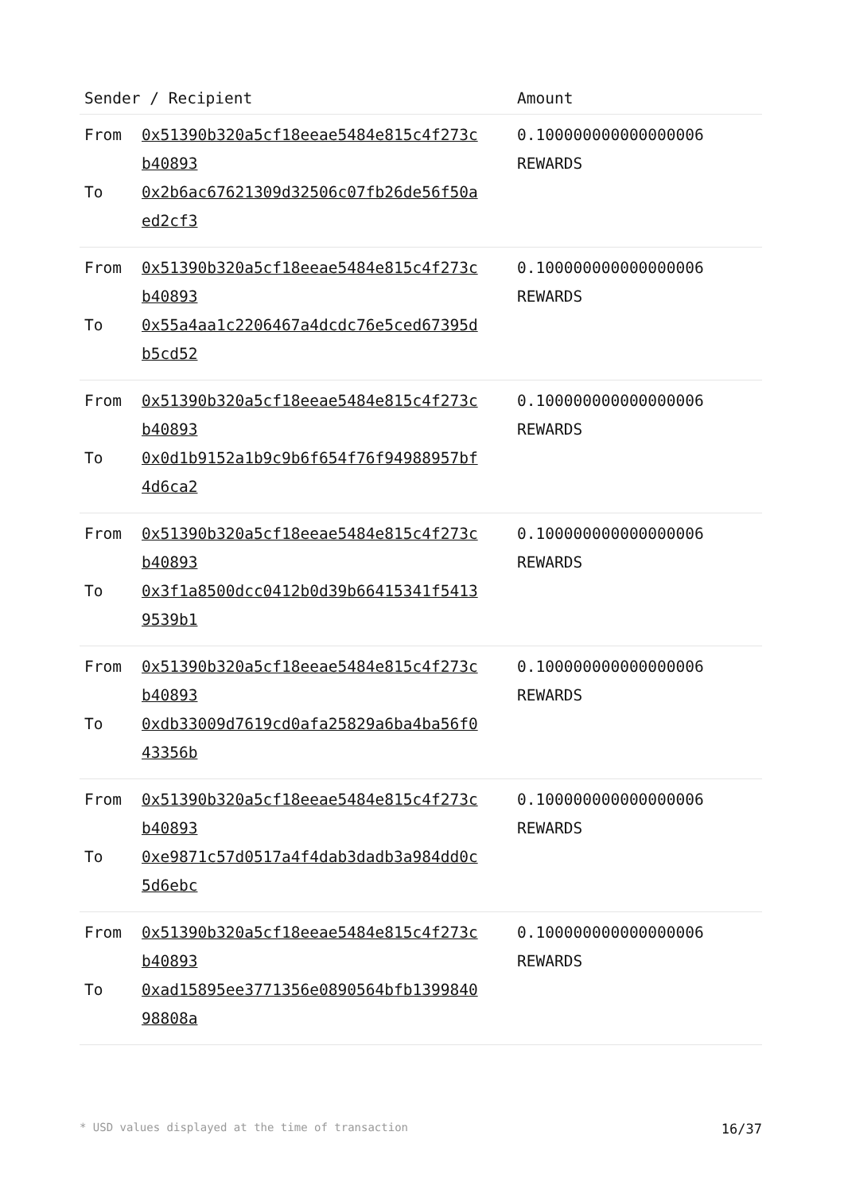| Sender / Recipient | | Amount |
| --- | --- | --- |
| From To | 0x51390b320a5cf18eeae5484e815c4f273c b40893 0x2b6ac67621309d32506c07fb26de56f50a ed2cf3 | 0.100000000000000006 REWARDS |
| From To | 0x51390b320a5cf18eeae5484e815c4f273c b40893 0x55a4aa1c2206467a4dcdc76e5ced67395d b5cd52 | 0.100000000000000006 REWARDS |
| From To | 0x51390b320a5cf18eeae5484e815c4f273c b40893 0x0d1b9152a1b9c9b6f654f76f94988957bf 4d6ca2 | 0.100000000000000006 REWARDS |
| From To | 0x51390b320a5cf18eeae5484e815c4f273c b40893 0x3f1a8500dcc0412b0d39b66415341f5413 9539b1 | 0.100000000000000006 REWARDS |
| From To | 0x51390b320a5cf18eeae5484e815c4f273c b40893 0xdb33009d7619cd0afa25829a6ba4ba56f0 43356b | 0.100000000000000006 REWARDS |
| From To | 0x51390b320a5cf18eeae5484e815c4f273c b40893 0xe9871c57d0517a4f4dab3dadb3a984dd0c 5d6ebc | 0.100000000000000006 REWARDS |
| From To | 0x51390b320a5cf18eeae5484e815c4f273c b40893 0xad15895ee3771356e0890564bfb1399840 98808a | 0.100000000000000006 REWARDS |
* USD values displayed at the time of transaction 16/37